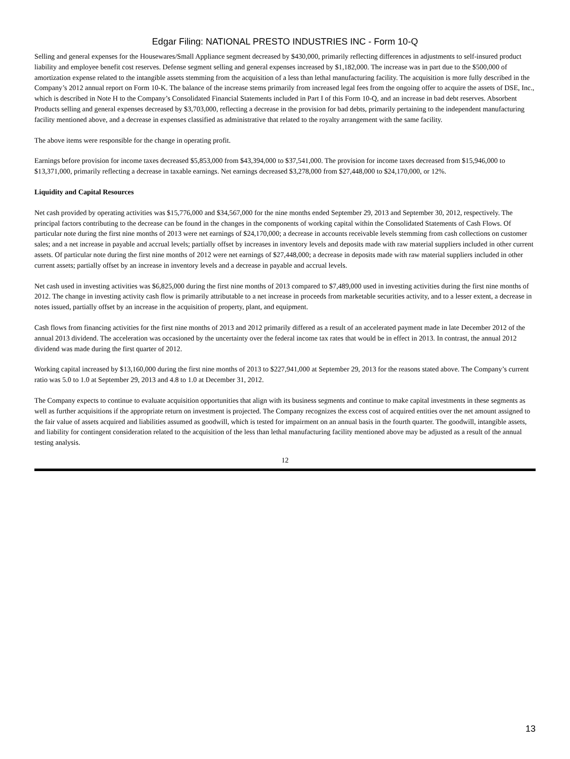Edgar Filing: NATIONAL PRESTO INDUSTRIES INC - Form 10-Q
Selling and general expenses for the Housewares/Small Appliance segment decreased by $430,000, primarily reflecting differences in adjustments to self-insured product liability and employee benefit cost reserves. Defense segment selling and general expenses increased by $1,182,000. The increase was in part due to the $500,000 of amortization expense related to the intangible assets stemming from the acquisition of a less than lethal manufacturing facility. The acquisition is more fully described in the Company’s 2012 annual report on Form 10-K. The balance of the increase stems primarily from increased legal fees from the ongoing offer to acquire the assets of DSE, Inc., which is described in Note H to the Company’s Consolidated Financial Statements included in Part I of this Form 10-Q, and an increase in bad debt reserves. Absorbent Products selling and general expenses decreased by $3,703,000, reflecting a decrease in the provision for bad debts, primarily pertaining to the independent manufacturing facility mentioned above, and a decrease in expenses classified as administrative that related to the royalty arrangement with the same facility.
The above items were responsible for the change in operating profit.
Earnings before provision for income taxes decreased $5,853,000 from $43,394,000 to $37,541,000. The provision for income taxes decreased from $15,946,000 to $13,371,000, primarily reflecting a decrease in taxable earnings. Net earnings decreased $3,278,000 from $27,448,000 to $24,170,000, or 12%.
Liquidity and Capital Resources
Net cash provided by operating activities was $15,776,000 and $34,567,000 for the nine months ended September 29, 2013 and September 30, 2012, respectively. The principal factors contributing to the decrease can be found in the changes in the components of working capital within the Consolidated Statements of Cash Flows. Of particular note during the first nine months of 2013 were net earnings of $24,170,000; a decrease in accounts receivable levels stemming from cash collections on customer sales; and a net increase in payable and accrual levels; partially offset by increases in inventory levels and deposits made with raw material suppliers included in other current assets. Of particular note during the first nine months of 2012 were net earnings of $27,448,000; a decrease in deposits made with raw material suppliers included in other current assets; partially offset by an increase in inventory levels and a decrease in payable and accrual levels.
Net cash used in investing activities was $6,825,000 during the first nine months of 2013 compared to $7,489,000 used in investing activities during the first nine months of 2012. The change in investing activity cash flow is primarily attributable to a net increase in proceeds from marketable securities activity, and to a lesser extent, a decrease in notes issued, partially offset by an increase in the acquisition of property, plant, and equipment.
Cash flows from financing activities for the first nine months of 2013 and 2012 primarily differed as a result of an accelerated payment made in late December 2012 of the annual 2013 dividend. The acceleration was occasioned by the uncertainty over the federal income tax rates that would be in effect in 2013. In contrast, the annual 2012 dividend was made during the first quarter of 2012.
Working capital increased by $13,160,000 during the first nine months of 2013 to $227,941,000 at September 29, 2013 for the reasons stated above. The Company’s current ratio was 5.0 to 1.0 at September 29, 2013 and 4.8 to 1.0 at December 31, 2012.
The Company expects to continue to evaluate acquisition opportunities that align with its business segments and continue to make capital investments in these segments as well as further acquisitions if the appropriate return on investment is projected. The Company recognizes the excess cost of acquired entities over the net amount assigned to the fair value of assets acquired and liabilities assumed as goodwill, which is tested for impairment on an annual basis in the fourth quarter. The goodwill, intangible assets, and liability for contingent consideration related to the acquisition of the less than lethal manufacturing facility mentioned above may be adjusted as a result of the annual testing analysis.
12
13